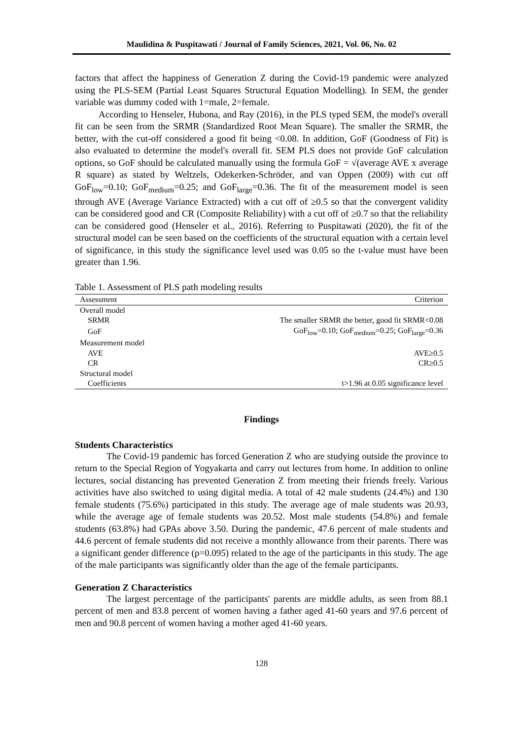Maulidina & Puspitawati / Journal of Family Sciences, 2021, Vol. 06, No. 02
factors that affect the happiness of Generation Z during the Covid-19 pandemic were analyzed using the PLS-SEM (Partial Least Squares Structural Equation Modelling). In SEM, the gender variable was dummy coded with 1=male, 2=female.
According to Henseler, Hubona, and Ray (2016), in the PLS typed SEM, the model's overall fit can be seen from the SRMR (Standardized Root Mean Square). The smaller the SRMR, the better, with the cut-off considered a good fit being <0.08. In addition, GoF (Goodness of Fit) is also evaluated to determine the model's overall fit. SEM PLS does not provide GoF calculation options, so GoF should be calculated manually using the formula GoF = √(average AVE x average R square) as stated by Weltzels, Odekerken-Schröder, and van Oppen (2009) with cut off GoF<sub>low</sub>=0.10; GoF<sub>medium</sub>=0.25; and GoF<sub>large</sub>=0.36. The fit of the measurement model is seen through AVE (Average Variance Extracted) with a cut off of ≥0.5 so that the convergent validity can be considered good and CR (Composite Reliability) with a cut off of ≥0.7 so that the reliability can be considered good (Henseler et al., 2016). Referring to Puspitawati (2020), the fit of the structural model can be seen based on the coefficients of the structural equation with a certain level of significance, in this study the significance level used was 0.05 so the t-value must have been greater than 1.96.
Table 1. Assessment of PLS path modeling results
| Assessment | Criterion |
| --- | --- |
| Overall model | |
| SRMR | The smaller SRMR the better, good fit SRMR<0.08 |
| GoF | GoF<sub>low</sub>=0.10; GoF<sub>medium</sub>=0.25; GoF<sub>large</sub>=0.36 |
| Measurement model | |
| AVE | AVE≥0.5 |
| CR | CR≥0.5 |
| Structural model | |
| Coefficients | t>1.96 at 0.05 significance level |
Findings
Students Characteristics
The Covid-19 pandemic has forced Generation Z who are studying outside the province to return to the Special Region of Yogyakarta and carry out lectures from home. In addition to online lectures, social distancing has prevented Generation Z from meeting their friends freely. Various activities have also switched to using digital media. A total of 42 male students (24.4%) and 130 female students (75.6%) participated in this study. The average age of male students was 20.93, while the average age of female students was 20.52. Most male students (54.8%) and female students (63.8%) had GPAs above 3.50. During the pandemic, 47.6 percent of male students and 44.6 percent of female students did not receive a monthly allowance from their parents. There was a significant gender difference (p=0.095) related to the age of the participants in this study. The age of the male participants was significantly older than the age of the female participants.
Generation Z Characteristics
The largest percentage of the participants' parents are middle adults, as seen from 88.1 percent of men and 83.8 percent of women having a father aged 41-60 years and 97.6 percent of men and 90.8 percent of women having a mother aged 41-60 years.
128